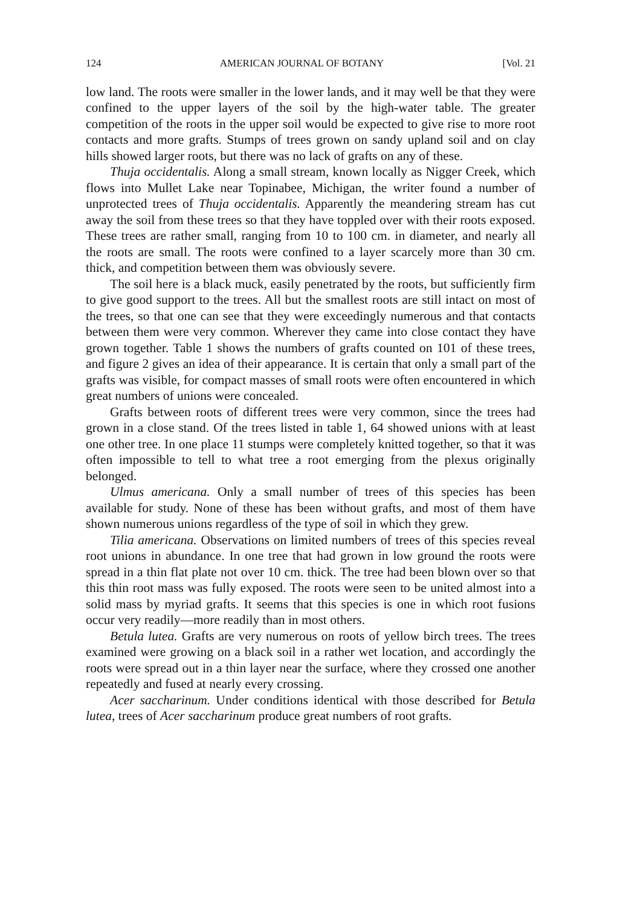124 AMERICAN JOURNAL OF BOTANY [Vol. 21
low land. The roots were smaller in the lower lands, and it may well be that they were confined to the upper layers of the soil by the high-water table. The greater competition of the roots in the upper soil would be expected to give rise to more root contacts and more grafts. Stumps of trees grown on sandy upland soil and on clay hills showed larger roots, but there was no lack of grafts on any of these.
Thuja occidentalis. Along a small stream, known locally as Nigger Creek, which flows into Mullet Lake near Topinabee, Michigan, the writer found a number of unprotected trees of Thuja occidentalis. Apparently the meandering stream has cut away the soil from these trees so that they have toppled over with their roots exposed. These trees are rather small, ranging from 10 to 100 cm. in diameter, and nearly all the roots are small. The roots were confined to a layer scarcely more than 30 cm. thick, and competition between them was obviously severe.
The soil here is a black muck, easily penetrated by the roots, but sufficiently firm to give good support to the trees. All but the smallest roots are still intact on most of the trees, so that one can see that they were exceedingly numerous and that contacts between them were very common. Wherever they came into close contact they have grown together. Table 1 shows the numbers of grafts counted on 101 of these trees, and figure 2 gives an idea of their appearance. It is certain that only a small part of the grafts was visible, for compact masses of small roots were often encountered in which great numbers of unions were concealed.
Grafts between roots of different trees were very common, since the trees had grown in a close stand. Of the trees listed in table 1, 64 showed unions with at least one other tree. In one place 11 stumps were completely knitted together, so that it was often impossible to tell to what tree a root emerging from the plexus originally belonged.
Ulmus americana. Only a small number of trees of this species has been available for study. None of these has been without grafts, and most of them have shown numerous unions regardless of the type of soil in which they grew.
Tilia americana. Observations on limited numbers of trees of this species reveal root unions in abundance. In one tree that had grown in low ground the roots were spread in a thin flat plate not over 10 cm. thick. The tree had been blown over so that this thin root mass was fully exposed. The roots were seen to be united almost into a solid mass by myriad grafts. It seems that this species is one in which root fusions occur very readily—more readily than in most others.
Betula lutea. Grafts are very numerous on roots of yellow birch trees. The trees examined were growing on a black soil in a rather wet location, and accordingly the roots were spread out in a thin layer near the surface, where they crossed one another repeatedly and fused at nearly every crossing.
Acer saccharinum. Under conditions identical with those described for Betula lutea, trees of Acer saccharinum produce great numbers of root grafts.